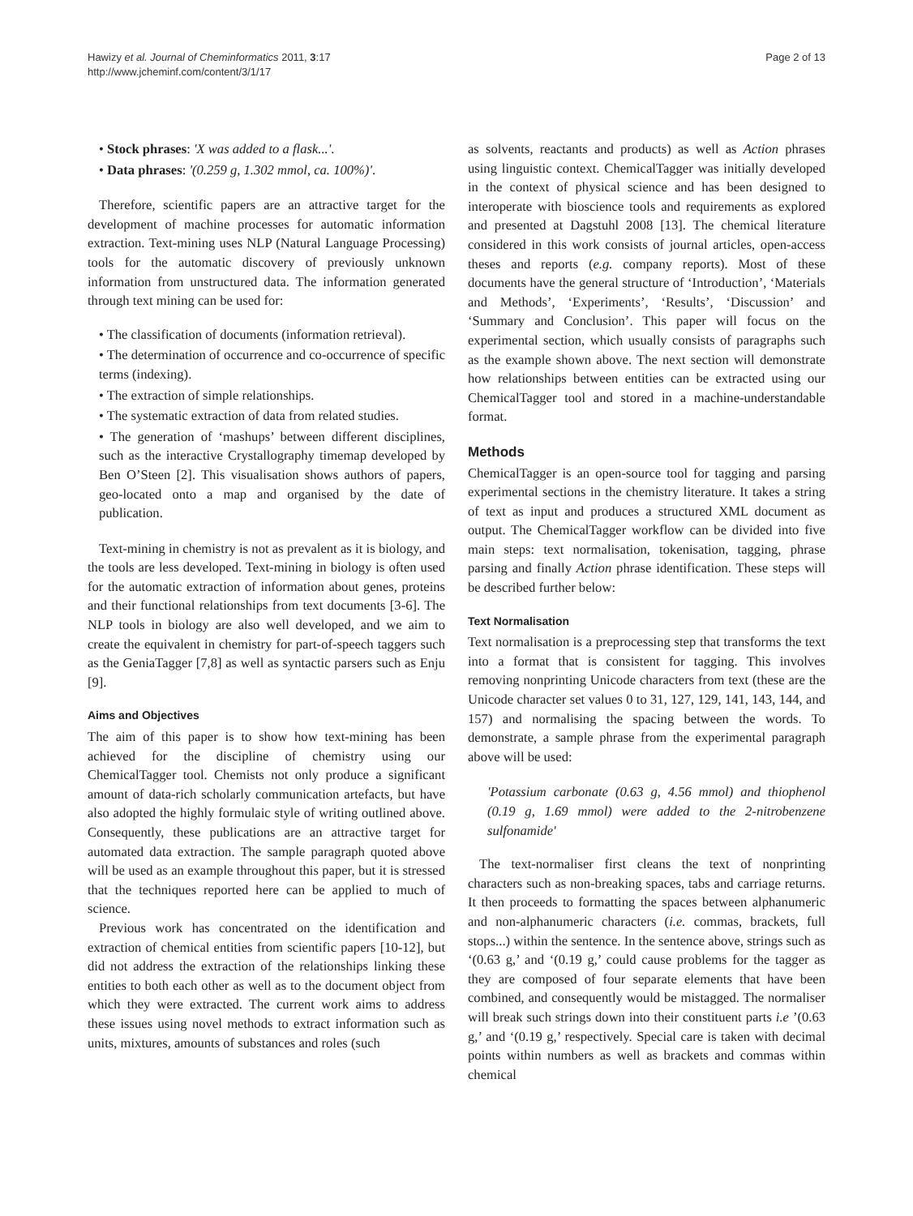Hawizy et al. Journal of Cheminformatics 2011, 3:17
http://www.jcheminf.com/content/3/1/17
Page 2 of 13
• Stock phrases: 'X was added to a flask...'.
• Data phrases: '(0.259 g, 1.302 mmol, ca. 100%)'.
Therefore, scientific papers are an attractive target for the development of machine processes for automatic information extraction. Text-mining uses NLP (Natural Language Processing) tools for the automatic discovery of previously unknown information from unstructured data. The information generated through text mining can be used for:
• The classification of documents (information retrieval).
• The determination of occurrence and co-occurrence of specific terms (indexing).
• The extraction of simple relationships.
• The systematic extraction of data from related studies.
• The generation of ‘mashups’ between different disciplines, such as the interactive Crystallography timemap developed by Ben O’Steen [2]. This visualisation shows authors of papers, geo-located onto a map and organised by the date of publication.
Text-mining in chemistry is not as prevalent as it is biology, and the tools are less developed. Text-mining in biology is often used for the automatic extraction of information about genes, proteins and their functional relationships from text documents [3-6]. The NLP tools in biology are also well developed, and we aim to create the equivalent in chemistry for part-of-speech taggers such as the GeniaTagger [7,8] as well as syntactic parsers such as Enju [9].
Aims and Objectives
The aim of this paper is to show how text-mining has been achieved for the discipline of chemistry using our ChemicalTagger tool. Chemists not only produce a significant amount of data-rich scholarly communication artefacts, but have also adopted the highly formulaic style of writing outlined above. Consequently, these publications are an attractive target for automated data extraction. The sample paragraph quoted above will be used as an example throughout this paper, but it is stressed that the techniques reported here can be applied to much of science.
Previous work has concentrated on the identification and extraction of chemical entities from scientific papers [10-12], but did not address the extraction of the relationships linking these entities to both each other as well as to the document object from which they were extracted. The current work aims to address these issues using novel methods to extract information such as units, mixtures, amounts of substances and roles (such
as solvents, reactants and products) as well as Action phrases using linguistic context. ChemicalTagger was initially developed in the context of physical science and has been designed to interoperate with bioscience tools and requirements as explored and presented at Dagstuhl 2008 [13]. The chemical literature considered in this work consists of journal articles, open-access theses and reports (e.g. company reports). Most of these documents have the general structure of ‘Introduction’, ‘Materials and Methods’, ‘Experiments’, ‘Results’, ‘Discussion’ and ‘Summary and Conclusion’. This paper will focus on the experimental section, which usually consists of paragraphs such as the example shown above. The next section will demonstrate how relationships between entities can be extracted using our ChemicalTagger tool and stored in a machine-understandable format.
Methods
ChemicalTagger is an open-source tool for tagging and parsing experimental sections in the chemistry literature. It takes a string of text as input and produces a structured XML document as output. The ChemicalTagger workflow can be divided into five main steps: text normalisation, tokenisation, tagging, phrase parsing and finally Action phrase identification. These steps will be described further below:
Text Normalisation
Text normalisation is a preprocessing step that transforms the text into a format that is consistent for tagging. This involves removing nonprinting Unicode characters from text (these are the Unicode character set values 0 to 31, 127, 129, 141, 143, 144, and 157) and normalising the spacing between the words. To demonstrate, a sample phrase from the experimental paragraph above will be used:
'Potassium carbonate (0.63 g, 4.56 mmol) and thiophenol (0.19 g, 1.69 mmol) were added to the 2-nitrobenzene sulfonamide'
The text-normaliser first cleans the text of nonprinting characters such as non-breaking spaces, tabs and carriage returns. It then proceeds to formatting the spaces between alphanumeric and non-alphanumeric characters (i.e. commas, brackets, full stops...) within the sentence. In the sentence above, strings such as ‘(0.63 g,’ and ‘(0.19 g,’ could cause problems for the tagger as they are composed of four separate elements that have been combined, and consequently would be mistagged. The normaliser will break such strings down into their constituent parts i.e ’(0.63 g,’ and ‘(0.19 g,’ respectively. Special care is taken with decimal points within numbers as well as brackets and commas within chemical